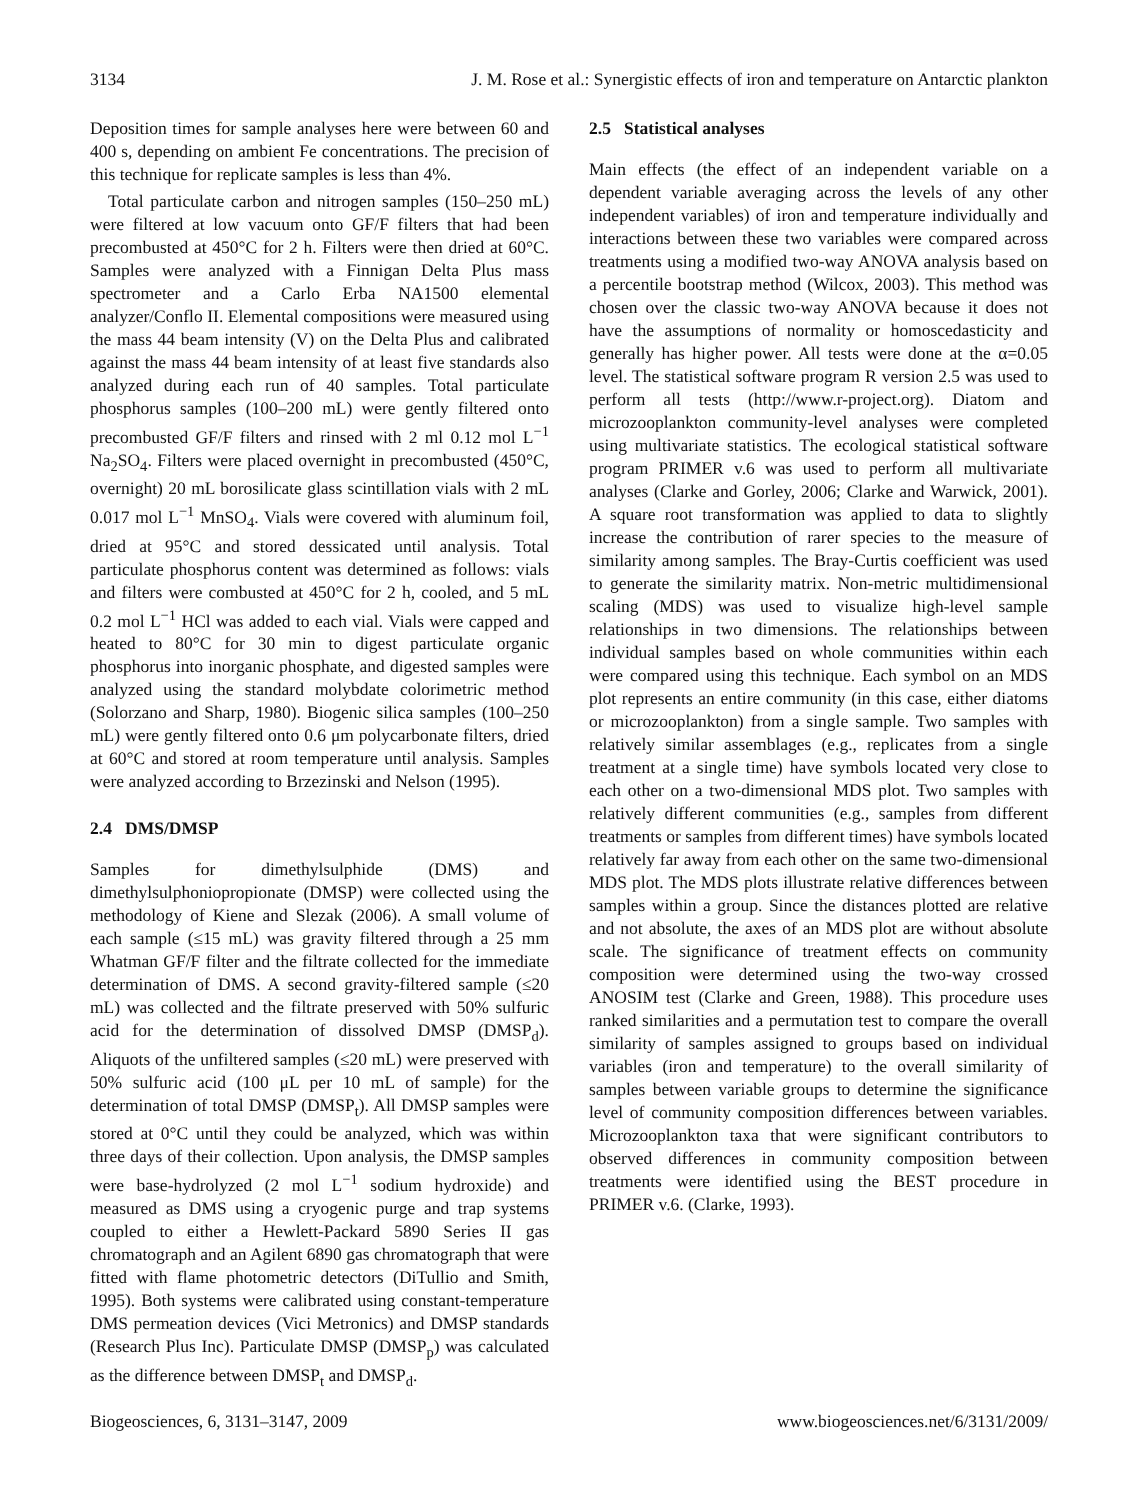3134 J. M. Rose et al.: Synergistic effects of iron and temperature on Antarctic plankton
Deposition times for sample analyses here were between 60 and 400 s, depending on ambient Fe concentrations. The precision of this technique for replicate samples is less than 4%.
Total particulate carbon and nitrogen samples (150–250 mL) were filtered at low vacuum onto GF/F filters that had been precombusted at 450°C for 2 h. Filters were then dried at 60°C. Samples were analyzed with a Finnigan Delta Plus mass spectrometer and a Carlo Erba NA1500 elemental analyzer/Conflo II. Elemental compositions were measured using the mass 44 beam intensity (V) on the Delta Plus and calibrated against the mass 44 beam intensity of at least five standards also analyzed during each run of 40 samples. Total particulate phosphorus samples (100–200 mL) were gently filtered onto precombusted GF/F filters and rinsed with 2 ml 0.12 mol L<sup>−1</sup> Na<sub>2</sub>SO<sub>4</sub>. Filters were placed overnight in precombusted (450°C, overnight) 20 mL borosilicate glass scintillation vials with 2 mL 0.017 mol L<sup>−1</sup> MnSO<sub>4</sub>. Vials were covered with aluminum foil, dried at 95°C and stored dessicated until analysis. Total particulate phosphorus content was determined as follows: vials and filters were combusted at 450°C for 2 h, cooled, and 5 mL 0.2 mol L<sup>−1</sup> HCl was added to each vial. Vials were capped and heated to 80°C for 30 min to digest particulate organic phosphorus into inorganic phosphate, and digested samples were analyzed using the standard molybdate colorimetric method (Solorzano and Sharp, 1980). Biogenic silica samples (100–250 mL) were gently filtered onto 0.6 μm polycarbonate filters, dried at 60°C and stored at room temperature until analysis. Samples were analyzed according to Brzezinski and Nelson (1995).
2.4 DMS/DMSP
Samples for dimethylsulphide (DMS) and dimethylsulphoniopropionate (DMSP) were collected using the methodology of Kiene and Slezak (2006). A small volume of each sample (≤15 mL) was gravity filtered through a 25 mm Whatman GF/F filter and the filtrate collected for the immediate determination of DMS. A second gravity-filtered sample (≤20 mL) was collected and the filtrate preserved with 50% sulfuric acid for the determination of dissolved DMSP (DMSP<sub>d</sub>). Aliquots of the unfiltered samples (≤20 mL) were preserved with 50% sulfuric acid (100 μL per 10 mL of sample) for the determination of total DMSP (DMSP<sub>t</sub>). All DMSP samples were stored at 0°C until they could be analyzed, which was within three days of their collection. Upon analysis, the DMSP samples were base-hydrolyzed (2 mol L<sup>−1</sup> sodium hydroxide) and measured as DMS using a cryogenic purge and trap systems coupled to either a Hewlett-Packard 5890 Series II gas chromatograph and an Agilent 6890 gas chromatograph that were fitted with flame photometric detectors (DiTullio and Smith, 1995). Both systems were calibrated using constant-temperature DMS permeation devices (Vici Metronics) and DMSP standards (Research Plus Inc). Particulate DMSP (DMSP<sub>p</sub>) was calculated as the difference between DMSP<sub>t</sub> and DMSP<sub>d</sub>.
2.5 Statistical analyses
Main effects (the effect of an independent variable on a dependent variable averaging across the levels of any other independent variables) of iron and temperature individually and interactions between these two variables were compared across treatments using a modified two-way ANOVA analysis based on a percentile bootstrap method (Wilcox, 2003). This method was chosen over the classic two-way ANOVA because it does not have the assumptions of normality or homoscedasticity and generally has higher power. All tests were done at the α=0.05 level. The statistical software program R version 2.5 was used to perform all tests (http://www.r-project.org). Diatom and microzooplankton community-level analyses were completed using multivariate statistics. The ecological statistical software program PRIMER v.6 was used to perform all multivariate analyses (Clarke and Gorley, 2006; Clarke and Warwick, 2001). A square root transformation was applied to data to slightly increase the contribution of rarer species to the measure of similarity among samples. The Bray-Curtis coefficient was used to generate the similarity matrix. Non-metric multidimensional scaling (MDS) was used to visualize high-level sample relationships in two dimensions. The relationships between individual samples based on whole communities within each were compared using this technique. Each symbol on an MDS plot represents an entire community (in this case, either diatoms or microzooplankton) from a single sample. Two samples with relatively similar assemblages (e.g., replicates from a single treatment at a single time) have symbols located very close to each other on a two-dimensional MDS plot. Two samples with relatively different communities (e.g., samples from different treatments or samples from different times) have symbols located relatively far away from each other on the same two-dimensional MDS plot. The MDS plots illustrate relative differences between samples within a group. Since the distances plotted are relative and not absolute, the axes of an MDS plot are without absolute scale. The significance of treatment effects on community composition were determined using the two-way crossed ANOSIM test (Clarke and Green, 1988). This procedure uses ranked similarities and a permutation test to compare the overall similarity of samples assigned to groups based on individual variables (iron and temperature) to the overall similarity of samples between variable groups to determine the significance level of community composition differences between variables. Microzooplankton taxa that were significant contributors to observed differences in community composition between treatments were identified using the BEST procedure in PRIMER v.6. (Clarke, 1993).
Biogeosciences, 6, 3131–3147, 2009 www.biogeosciences.net/6/3131/2009/